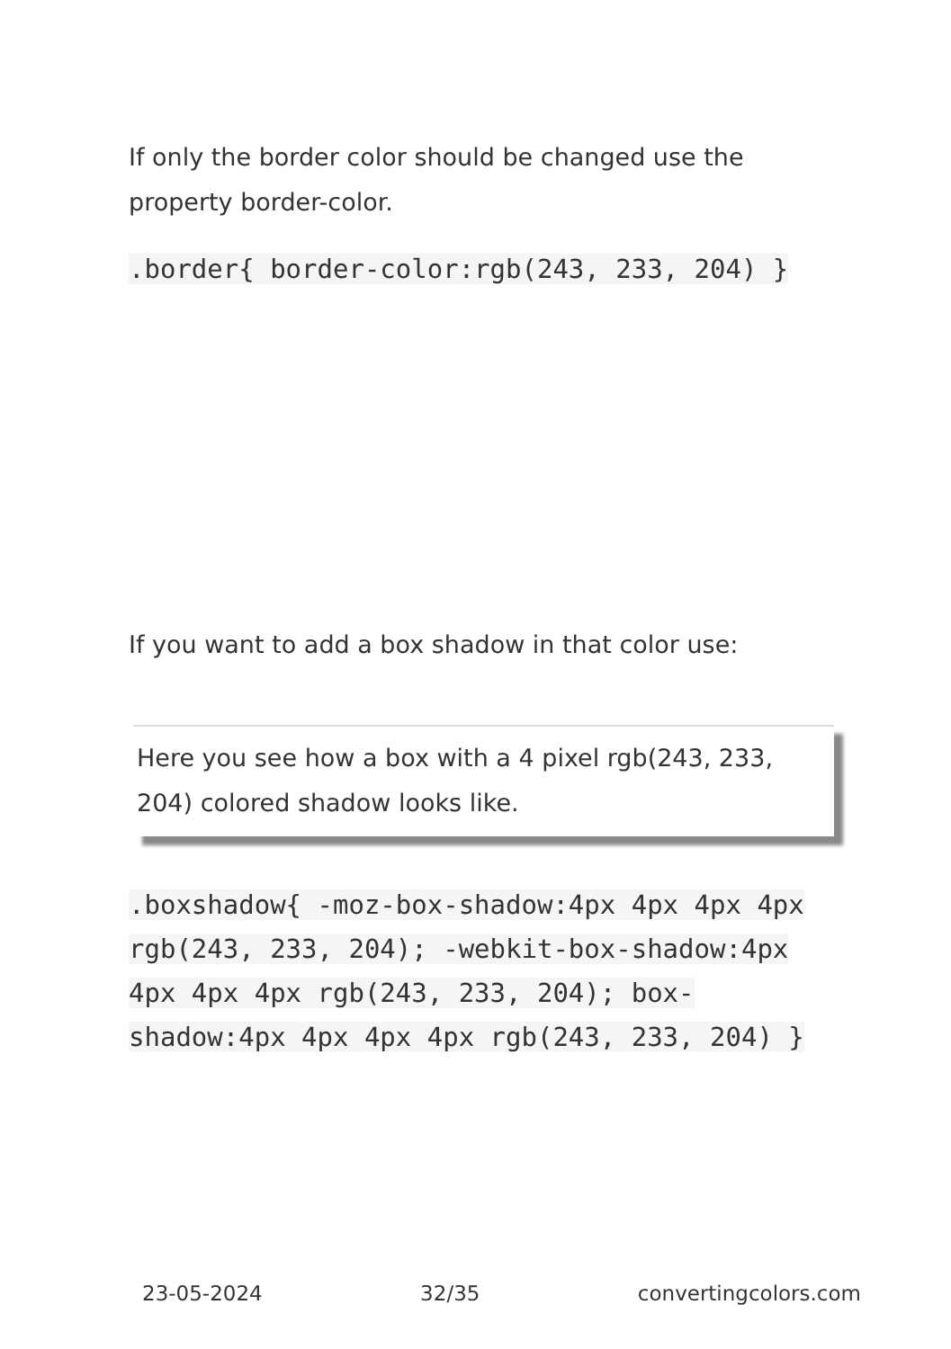If only the border color should be changed use the property border-color.
.border{ border-color:rgb(243, 233, 204) }
If you want to add a box shadow in that color use:
Here you see how a box with a 4 pixel rgb(243, 233, 204) colored shadow looks like.
.boxshadow{ -moz-box-shadow:4px 4px 4px 4px rgb(243, 233, 204); -webkit-box-shadow:4px 4px 4px 4px rgb(243, 233, 204); box-shadow:4px 4px 4px 4px rgb(243, 233, 204) }
23-05-2024 32/35 convertingcolors.com